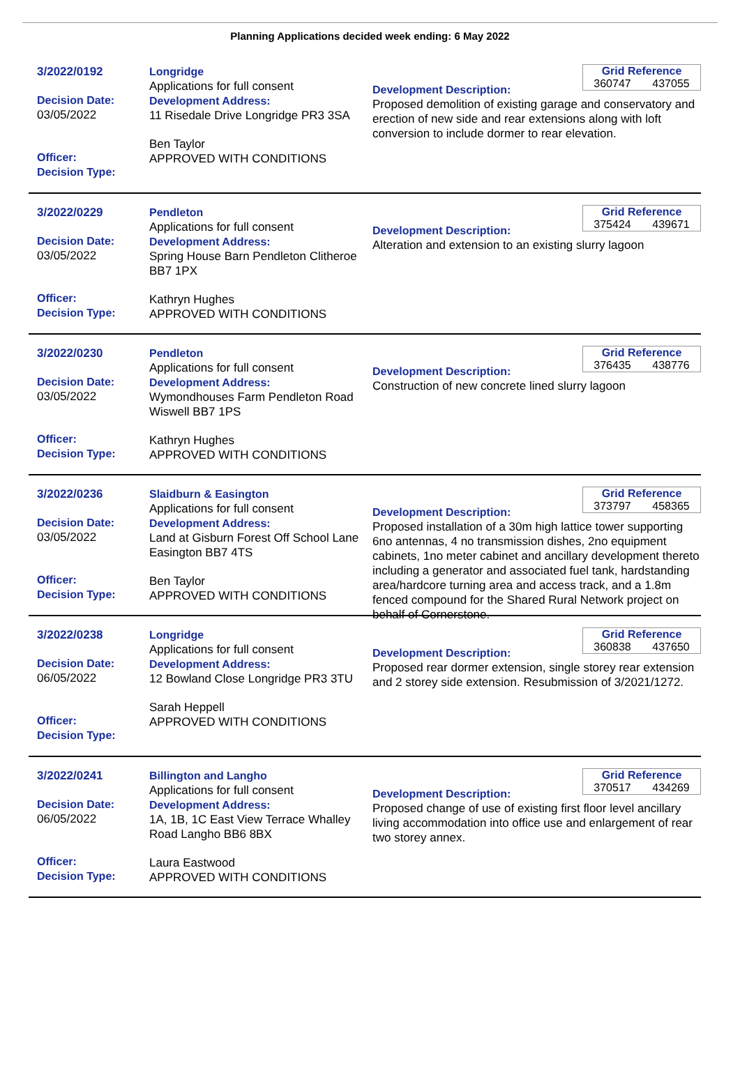Planning Applications decided week ending: 6 May 2022
3/2022/0192
Decision Date:
03/05/2022
Officer:
Decision Type:
Longridge
Applications for full consent
Development Address:
11 Risedale Drive Longridge PR3 3SA
Ben Taylor
APPROVED WITH CONDITIONS
Grid Reference
360747 437055
Development Description:
Proposed demolition of existing garage and conservatory and erection of new side and rear extensions along with loft conversion to include dormer to rear elevation.
3/2022/0229
Decision Date:
03/05/2022
Officer:
Decision Type:
Pendleton
Applications for full consent
Development Address:
Spring House Barn Pendleton Clitheroe BB7 1PX
Kathryn Hughes
APPROVED WITH CONDITIONS
Grid Reference
375424 439671
Development Description:
Alteration and extension to an existing slurry lagoon
3/2022/0230
Decision Date:
03/05/2022
Officer:
Decision Type:
Pendleton
Applications for full consent
Development Address:
Wymondhouses Farm Pendleton Road Wiswell BB7 1PS
Kathryn Hughes
APPROVED WITH CONDITIONS
Grid Reference
376435 438776
Development Description:
Construction of new concrete lined slurry lagoon
3/2022/0236
Decision Date:
03/05/2022
Officer:
Decision Type:
Slaidburn & Easington
Applications for full consent
Development Address:
Land at Gisburn Forest Off School Lane Easington BB7 4TS
Ben Taylor
APPROVED WITH CONDITIONS
Grid Reference
373797 458365
Development Description:
Proposed installation of a 30m high lattice tower supporting 6no antennas, 4 no transmission dishes, 2no equipment cabinets, 1no meter cabinet and ancillary development thereto including a generator and associated fuel tank, hardstanding area/hardcore turning area and access track, and a 1.8m fenced compound for the Shared Rural Network project on behalf of Cornerstone.
3/2022/0238
Decision Date:
06/05/2022
Officer:
Decision Type:
Longridge
Applications for full consent
Development Address:
12 Bowland Close Longridge PR3 3TU
Sarah Heppell
APPROVED WITH CONDITIONS
Grid Reference
360838 437650
Development Description:
Proposed rear dormer extension, single storey rear extension and 2 storey side extension. Resubmission of 3/2021/1272.
3/2022/0241
Decision Date:
06/05/2022
Officer:
Decision Type:
Billington and Langho
Applications for full consent
Development Address:
1A, 1B, 1C East View Terrace Whalley Road Langho BB6 8BX
Laura Eastwood
APPROVED WITH CONDITIONS
Grid Reference
370517 434269
Development Description:
Proposed change of use of existing first floor level ancillary living accommodation into office use and enlargement of rear two storey annex.